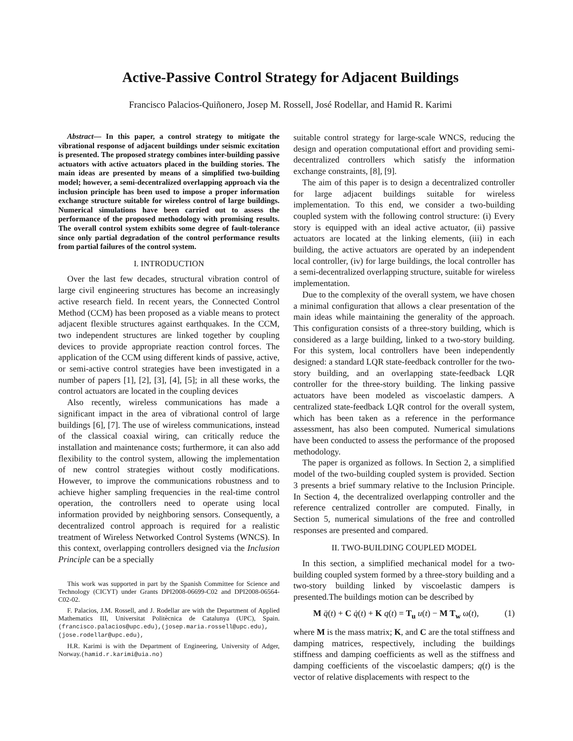Active-Passive Control Strategy for Adjacent Buildings
Francisco Palacios-Quiñonero, Josep M. Rossell, José Rodellar, and Hamid R. Karimi
Abstract— In this paper, a control strategy to mitigate the vibrational response of adjacent buildings under seismic excitation is presented. The proposed strategy combines inter-building passive actuators with active actuators placed in the building stories. The main ideas are presented by means of a simplified two-building model; however, a semi-decentralized overlapping approach via the inclusion principle has been used to impose a proper information exchange structure suitable for wireless control of large buildings. Numerical simulations have been carried out to assess the performance of the proposed methodology with promising results. The overall control system exhibits some degree of fault-tolerance since only partial degradation of the control performance results from partial failures of the control system.
I. INTRODUCTION
Over the last few decades, structural vibration control of large civil engineering structures has become an increasingly active research field. In recent years, the Connected Control Method (CCM) has been proposed as a viable means to protect adjacent flexible structures against earthquakes. In the CCM, two independent structures are linked together by coupling devices to provide appropriate reaction control forces. The application of the CCM using different kinds of passive, active, or semi-active control strategies have been investigated in a number of papers [1], [2], [3], [4], [5]; in all these works, the control actuators are located in the coupling devices
Also recently, wireless communications has made a significant impact in the area of vibrational control of large buildings [6], [7]. The use of wireless communications, instead of the classical coaxial wiring, can critically reduce the installation and maintenance costs; furthermore, it can also add flexibility to the control system, allowing the implementation of new control strategies without costly modifications. However, to improve the communications robustness and to achieve higher sampling frequencies in the real-time control operation, the controllers need to operate using local information provided by neighboring sensors. Consequently, a decentralized control approach is required for a realistic treatment of Wireless Networked Control Systems (WNCS). In this context, overlapping controllers designed via the Inclusion Principle can be a specially
This work was supported in part by the Spanish Committee for Science and Technology (CICYT) under Grants DPI2008-06699-C02 and DPI2008-06564-C02-02.
F. Palacios, J.M. Rossell, and J. Rodellar are with the Department of Applied Mathematics III, Universitat Politècnica de Catalunya (UPC), Spain. (francisco.palacios@upc.edu),(josep.maria.rossell@upc.edu), (jose.rodellar@upc.edu),
H.R. Karimi is with the Department of Engineering, University of Adger, Norway.(hamid.r.karimi@uia.no)
suitable control strategy for large-scale WNCS, reducing the design and operation computational effort and providing semi-decentralized controllers which satisfy the information exchange constraints, [8], [9].
The aim of this paper is to design a decentralized controller for large adjacent buildings suitable for wireless implementation. To this end, we consider a two-building coupled system with the following control structure: (i) Every story is equipped with an ideal active actuator, (ii) passive actuators are located at the linking elements, (iii) in each building, the active actuators are operated by an independent local controller, (iv) for large buildings, the local controller has a semi-decentralized overlapping structure, suitable for wireless implementation.
Due to the complexity of the overall system, we have chosen a minimal configuration that allows a clear presentation of the main ideas while maintaining the generality of the approach. This configuration consists of a three-story building, which is considered as a large building, linked to a two-story building. For this system, local controllers have been independently designed: a standard LQR state-feedback controller for the two-story building, and an overlapping state-feedback LQR controller for the three-story building. The linking passive actuators have been modeled as viscoelastic dampers. A centralized state-feedback LQR control for the overall system, which has been taken as a reference in the performance assessment, has also been computed. Numerical simulations have been conducted to assess the performance of the proposed methodology.
The paper is organized as follows. In Section 2, a simplified model of the two-building coupled system is provided. Section 3 presents a brief summary relative to the Inclusion Principle. In Section 4, the decentralized overlapping controller and the reference centralized controller are computed. Finally, in Section 5, numerical simulations of the free and controlled responses are presented and compared.
II. TWO-BUILDING COUPLED MODEL
In this section, a simplified mechanical model for a two-building coupled system formed by a three-story building and a two-story building linked by viscoelastic dampers is presented.The buildings motion can be described by
M q̈(t) + C q̇(t) + K q(t) = T<sub>u</sub> u(t) − M T<sub>w</sub> ω(t), (1)
where M is the mass matrix; K, and C are the total stiffness and damping matrices, respectively, including the buildings stiffness and damping coefficients as well as the stiffness and damping coefficients of the viscoelastic dampers; q(t) is the vector of relative displacements with respect to the